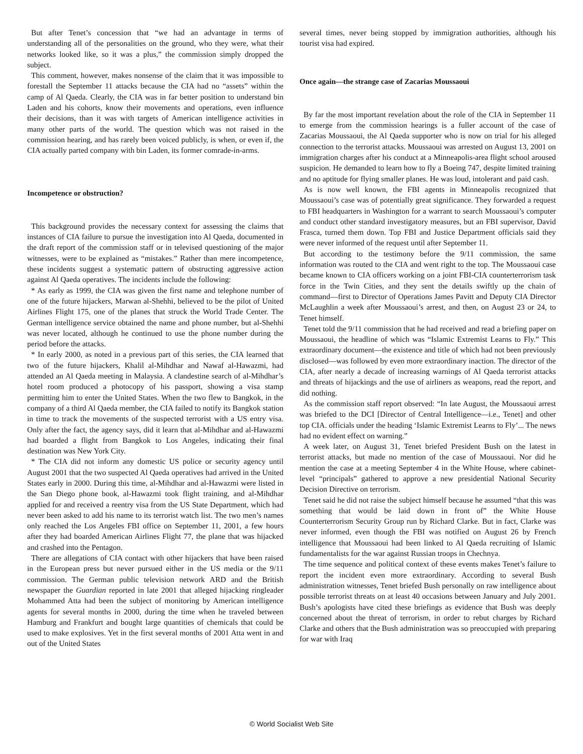But after Tenet’s concession that “we had an advantage in terms of understanding all of the personalities on the ground, who they were, what their networks looked like, so it was a plus,” the commission simply dropped the subject.
This comment, however, makes nonsense of the claim that it was impossible to forestall the September 11 attacks because the CIA had no “assets” within the camp of Al Qaeda. Clearly, the CIA was in far better position to understand bin Laden and his cohorts, know their movements and operations, even influence their decisions, than it was with targets of American intelligence activities in many other parts of the world. The question which was not raised in the commission hearing, and has rarely been voiced publicly, is when, or even if, the CIA actually parted company with bin Laden, its former comrade-in-arms.
Incompetence or obstruction?
This background provides the necessary context for assessing the claims that instances of CIA failure to pursue the investigation into Al Qaeda, documented in the draft report of the commission staff or in televised questioning of the major witnesses, were to be explained as “mistakes.” Rather than mere incompetence, these incidents suggest a systematic pattern of obstructing aggressive action against Al Qaeda operatives. The incidents include the following:
* As early as 1999, the CIA was given the first name and telephone number of one of the future hijackers, Marwan al-Shehhi, believed to be the pilot of United Airlines Flight 175, one of the planes that struck the World Trade Center. The German intelligence service obtained the name and phone number, but al-Shehhi was never located, although he continued to use the phone number during the period before the attacks.
* In early 2000, as noted in a previous part of this series, the CIA learned that two of the future hijackers, Khalil al-Mihdhar and Nawaf al-Hawazmi, had attended an Al Qaeda meeting in Malaysia. A clandestine search of al-Mihdhar’s hotel room produced a photocopy of his passport, showing a visa stamp permitting him to enter the United States. When the two flew to Bangkok, in the company of a third Al Qaeda member, the CIA failed to notify its Bangkok station in time to track the movements of the suspected terrorist with a US entry visa. Only after the fact, the agency says, did it learn that al-Mihdhar and al-Hawazmi had boarded a flight from Bangkok to Los Angeles, indicating their final destination was New York City.
* The CIA did not inform any domestic US police or security agency until August 2001 that the two suspected Al Qaeda operatives had arrived in the United States early in 2000. During this time, al-Mihdhar and al-Hawazmi were listed in the San Diego phone book, al-Hawazmi took flight training, and al-Mihdhar applied for and received a reentry visa from the US State Department, which had never been asked to add his name to its terrorist watch list. The two men’s names only reached the Los Angeles FBI office on September 11, 2001, a few hours after they had boarded American Airlines Flight 77, the plane that was hijacked and crashed into the Pentagon.
There are allegations of CIA contact with other hijackers that have been raised in the European press but never pursued either in the US media or the 9/11 commission. The German public television network ARD and the British newspaper the Guardian reported in late 2001 that alleged hijacking ringleader Mohammed Atta had been the subject of monitoring by American intelligence agents for several months in 2000, during the time when he traveled between Hamburg and Frankfurt and bought large quantities of chemicals that could be used to make explosives. Yet in the first several months of 2001 Atta went in and out of the United States
several times, never being stopped by immigration authorities, although his tourist visa had expired.
Once again—the strange case of Zacarias Moussaoui
By far the most important revelation about the role of the CIA in September 11 to emerge from the commission hearings is a fuller account of the case of Zacarias Moussaoui, the Al Qaeda supporter who is now on trial for his alleged connection to the terrorist attacks. Moussaoui was arrested on August 13, 2001 on immigration charges after his conduct at a Minneapolis-area flight school aroused suspicion. He demanded to learn how to fly a Boeing 747, despite limited training and no aptitude for flying smaller planes. He was loud, intolerant and paid cash.
As is now well known, the FBI agents in Minneapolis recognized that Moussaoui’s case was of potentially great significance. They forwarded a request to FBI headquarters in Washington for a warrant to search Moussaoui’s computer and conduct other standard investigatory measures, but an FBI supervisor, David Frasca, turned them down. Top FBI and Justice Department officials said they were never informed of the request until after September 11.
But according to the testimony before the 9/11 commission, the same information was routed to the CIA and went right to the top. The Moussaoui case became known to CIA officers working on a joint FBI-CIA counterterrorism task force in the Twin Cities, and they sent the details swiftly up the chain of command—first to Director of Operations James Pavitt and Deputy CIA Director McLaughlin a week after Moussaoui’s arrest, and then, on August 23 or 24, to Tenet himself.
Tenet told the 9/11 commission that he had received and read a briefing paper on Moussaoui, the headline of which was “Islamic Extremist Learns to Fly.” This extraordinary document—the existence and title of which had not been previously disclosed—was followed by even more extraordinary inaction. The director of the CIA, after nearly a decade of increasing warnings of Al Qaeda terrorist attacks and threats of hijackings and the use of airliners as weapons, read the report, and did nothing.
As the commission staff report observed: “In late August, the Moussaoui arrest was briefed to the DCI [Director of Central Intelligence—i.e., Tenet] and other top CIA. officials under the heading ‘Islamic Extremist Learns to Fly’... The news had no evident effect on warning.”
A week later, on August 31, Tenet briefed President Bush on the latest in terrorist attacks, but made no mention of the case of Moussaoui. Nor did he mention the case at a meeting September 4 in the White House, where cabinet-level “principals” gathered to approve a new presidential National Security Decision Directive on terrorism.
Tenet said he did not raise the subject himself because he assumed “that this was something that would be laid down in front of” the White House Counterterrorism Security Group run by Richard Clarke. But in fact, Clarke was never informed, even though the FBI was notified on August 26 by French intelligence that Moussaoui had been linked to Al Qaeda recruiting of Islamic fundamentalists for the war against Russian troops in Chechnya.
The time sequence and political context of these events makes Tenet’s failure to report the incident even more extraordinary. According to several Bush administration witnesses, Tenet briefed Bush personally on raw intelligence about possible terrorist threats on at least 40 occasions between January and July 2001. Bush’s apologists have cited these briefings as evidence that Bush was deeply concerned about the threat of terrorism, in order to rebut charges by Richard Clarke and others that the Bush administration was so preoccupied with preparing for war with Iraq
© World Socialist Web Site